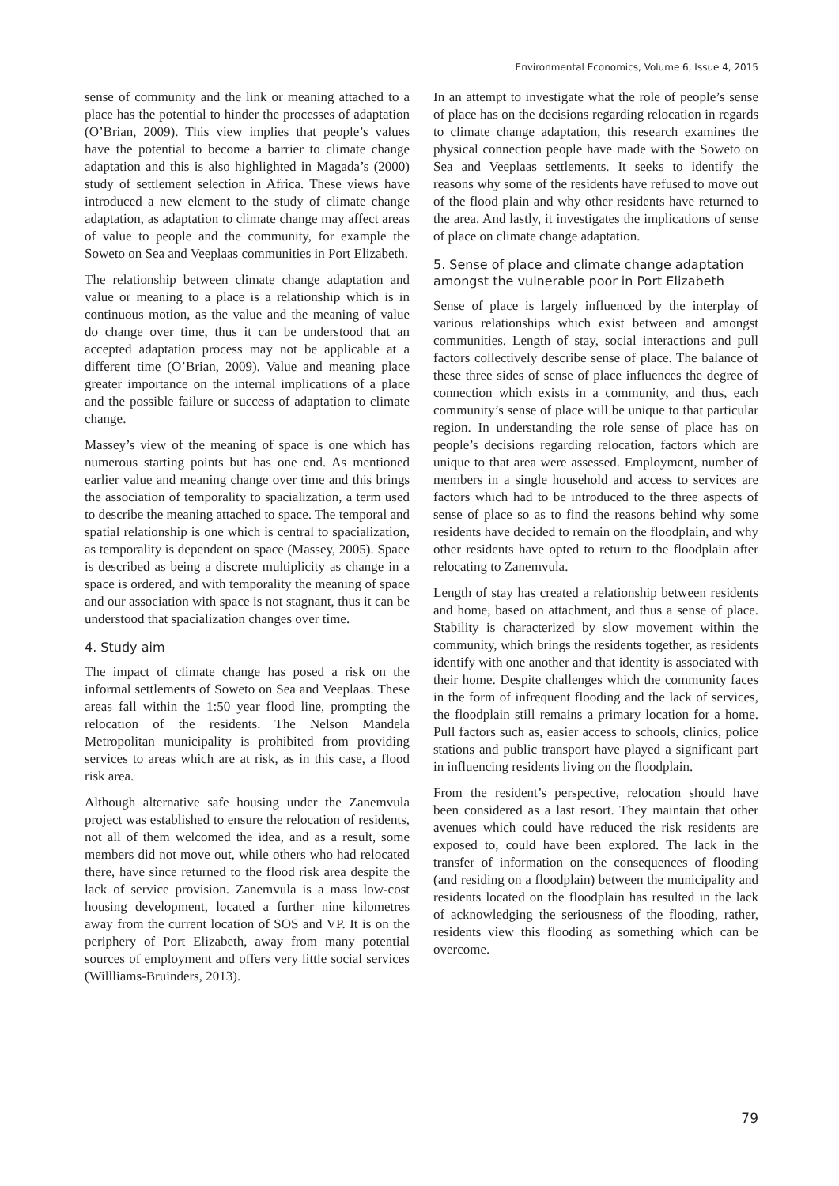Environmental Economics, Volume 6, Issue 4, 2015
sense of community and the link or meaning attached to a place has the potential to hinder the processes of adaptation (O’Brian, 2009). This view implies that people’s values have the potential to become a barrier to climate change adaptation and this is also highlighted in Magada’s (2000) study of settlement selection in Africa. These views have introduced a new element to the study of climate change adaptation, as adaptation to climate change may affect areas of value to people and the community, for example the Soweto on Sea and Veeplaas communities in Port Elizabeth.
The relationship between climate change adaptation and value or meaning to a place is a relationship which is in continuous motion, as the value and the meaning of value do change over time, thus it can be understood that an accepted adaptation process may not be applicable at a different time (O’Brian, 2009). Value and meaning place greater importance on the internal implications of a place and the possible failure or success of adaptation to climate change.
Massey’s view of the meaning of space is one which has numerous starting points but has one end. As mentioned earlier value and meaning change over time and this brings the association of temporality to spacialization, a term used to describe the meaning attached to space. The temporal and spatial relationship is one which is central to spacialization, as temporality is dependent on space (Massey, 2005). Space is described as being a discrete multiplicity as change in a space is ordered, and with temporality the meaning of space and our association with space is not stagnant, thus it can be understood that spacialization changes over time.
4. Study aim
The impact of climate change has posed a risk on the informal settlements of Soweto on Sea and Veeplaas. These areas fall within the 1:50 year flood line, prompting the relocation of the residents. The Nelson Mandela Metropolitan municipality is prohibited from providing services to areas which are at risk, as in this case, a flood risk area.
Although alternative safe housing under the Zanemvula project was established to ensure the relocation of residents, not all of them welcomed the idea, and as a result, some members did not move out, while others who had relocated there, have since returned to the flood risk area despite the lack of service provision. Zanemvula is a mass low-cost housing development, located a further nine kilometres away from the current location of SOS and VP. It is on the periphery of Port Elizabeth, away from many potential sources of employment and offers very little social services (Willliams-Bruinders, 2013).
In an attempt to investigate what the role of people’s sense of place has on the decisions regarding relocation in regards to climate change adaptation, this research examines the physical connection people have made with the Soweto on Sea and Veeplaas settlements. It seeks to identify the reasons why some of the residents have refused to move out of the flood plain and why other residents have returned to the area. And lastly, it investigates the implications of sense of place on climate change adaptation.
5. Sense of place and climate change adaptation amongst the vulnerable poor in Port Elizabeth
Sense of place is largely influenced by the interplay of various relationships which exist between and amongst communities. Length of stay, social interactions and pull factors collectively describe sense of place. The balance of these three sides of sense of place influences the degree of connection which exists in a community, and thus, each community’s sense of place will be unique to that particular region. In understanding the role sense of place has on people’s decisions regarding relocation, factors which are unique to that area were assessed. Employment, number of members in a single household and access to services are factors which had to be introduced to the three aspects of sense of place so as to find the reasons behind why some residents have decided to remain on the floodplain, and why other residents have opted to return to the floodplain after relocating to Zanemvula.
Length of stay has created a relationship between residents and home, based on attachment, and thus a sense of place. Stability is characterized by slow movement within the community, which brings the residents together, as residents identify with one another and that identity is associated with their home. Despite challenges which the community faces in the form of infrequent flooding and the lack of services, the floodplain still remains a primary location for a home. Pull factors such as, easier access to schools, clinics, police stations and public transport have played a significant part in influencing residents living on the floodplain.
From the resident’s perspective, relocation should have been considered as a last resort. They maintain that other avenues which could have reduced the risk residents are exposed to, could have been explored. The lack in the transfer of information on the consequences of flooding (and residing on a floodplain) between the municipality and residents located on the floodplain has resulted in the lack of acknowledging the seriousness of the flooding, rather, residents view this flooding as something which can be overcome.
79